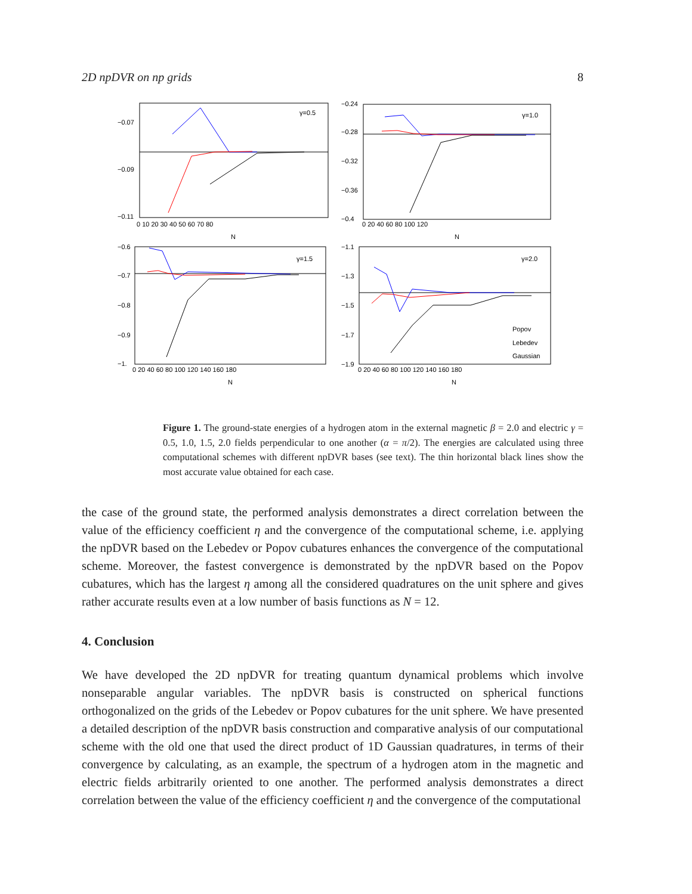2D npDVR on np grids 8
γ=0.5
−0.07
−0.09
−0.11
0 10 20 30 40 50 60 70 80
N
γ=1.0
−0.24
−0.28
−0.32
−0.36
−0.4
0 20 40 60 80 100 120
N
γ=1.5
−0.6
−0.7
−0.8
−0.9
−1.
0 20 40 60 80 100 120 140 160 180
N
γ=2.0
Popov
Lebedev
Gaussian
−1.1
−1.3
−1.5
−1.7
−1.9
0 20 40 60 80 100 120 140 160 180
N
Figure 1. The ground-state energies of a hydrogen atom in the external magnetic β = 2.0 and electric γ = 0.5, 1.0, 1.5, 2.0 fields perpendicular to one another (α = π/2). The energies are calculated using three computational schemes with different npDVR bases (see text). The thin horizontal black lines show the most accurate value obtained for each case.
the case of the ground state, the performed analysis demonstrates a direct correlation between the value of the efficiency coefficient η and the convergence of the computational scheme, i.e. applying the npDVR based on the Lebedev or Popov cubatures enhances the convergence of the computational scheme. Moreover, the fastest convergence is demonstrated by the npDVR based on the Popov cubatures, which has the largest η among all the considered quadratures on the unit sphere and gives rather accurate results even at a low number of basis functions as N = 12.
4. Conclusion
We have developed the 2D npDVR for treating quantum dynamical problems which involve nonseparable angular variables. The npDVR basis is constructed on spherical functions orthogonalized on the grids of the Lebedev or Popov cubatures for the unit sphere. We have presented a detailed description of the npDVR basis construction and comparative analysis of our computational scheme with the old one that used the direct product of 1D Gaussian quadratures, in terms of their convergence by calculating, as an example, the spectrum of a hydrogen atom in the magnetic and electric fields arbitrarily oriented to one another. The performed analysis demonstrates a direct correlation between the value of the efficiency coefficient η and the convergence of the computational